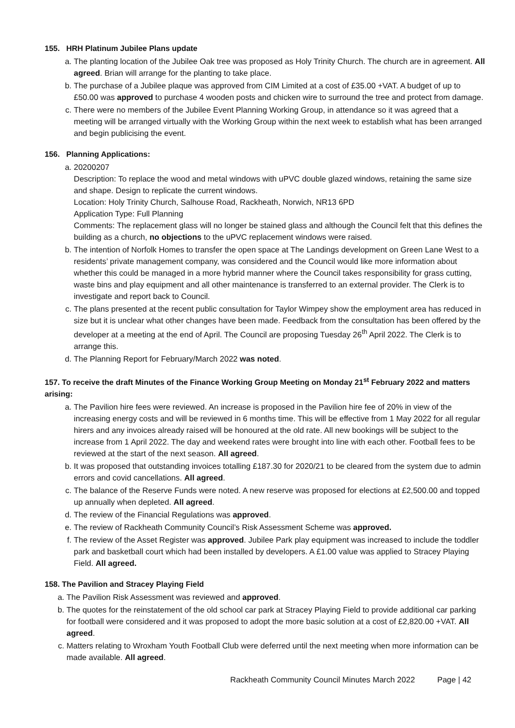155. HRH Platinum Jubilee Plans update
a. The planting location of the Jubilee Oak tree was proposed as Holy Trinity Church. The church are in agreement. All agreed. Brian will arrange for the planting to take place.
b. The purchase of a Jubilee plaque was approved from CIM Limited at a cost of £35.00 +VAT. A budget of up to £50.00 was approved to purchase 4 wooden posts and chicken wire to surround the tree and protect from damage.
c. There were no members of the Jubilee Event Planning Working Group, in attendance so it was agreed that a meeting will be arranged virtually with the Working Group within the next week to establish what has been arranged and begin publicising the event.
156. Planning Applications:
a. 20200207
Description: To replace the wood and metal windows with uPVC double glazed windows, retaining the same size and shape. Design to replicate the current windows.
Location: Holy Trinity Church, Salhouse Road, Rackheath, Norwich, NR13 6PD
Application Type: Full Planning
Comments: The replacement glass will no longer be stained glass and although the Council felt that this defines the building as a church, no objections to the uPVC replacement windows were raised.
b. The intention of Norfolk Homes to transfer the open space at The Landings development on Green Lane West to a residents’ private management company, was considered and the Council would like more information about whether this could be managed in a more hybrid manner where the Council takes responsibility for grass cutting, waste bins and play equipment and all other maintenance is transferred to an external provider. The Clerk is to investigate and report back to Council.
c. The plans presented at the recent public consultation for Taylor Wimpey show the employment area has reduced in size but it is unclear what other changes have been made. Feedback from the consultation has been offered by the developer at a meeting at the end of April. The Council are proposing Tuesday 26<sup>th</sup> April 2022. The Clerk is to arrange this.
d. The Planning Report for February/March 2022 was noted.
157. To receive the draft Minutes of the Finance Working Group Meeting on Monday 21<sup>st</sup> February 2022 and matters arising:
a. The Pavilion hire fees were reviewed. An increase is proposed in the Pavilion hire fee of 20% in view of the increasing energy costs and will be reviewed in 6 months time. This will be effective from 1 May 2022 for all regular hirers and any invoices already raised will be honoured at the old rate. All new bookings will be subject to the increase from 1 April 2022. The day and weekend rates were brought into line with each other. Football fees to be reviewed at the start of the next season. All agreed.
b. It was proposed that outstanding invoices totalling £187.30 for 2020/21 to be cleared from the system due to admin errors and covid cancellations. All agreed.
c. The balance of the Reserve Funds were noted. A new reserve was proposed for elections at £2,500.00 and topped up annually when depleted. All agreed.
d. The review of the Financial Regulations was approved.
e. The review of Rackheath Community Council’s Risk Assessment Scheme was approved.
f. The review of the Asset Register was approved. Jubilee Park play equipment was increased to include the toddler park and basketball court which had been installed by developers. A £1.00 value was applied to Stracey Playing Field. All agreed.
158. The Pavilion and Stracey Playing Field
a. The Pavilion Risk Assessment was reviewed and approved.
b. The quotes for the reinstatement of the old school car park at Stracey Playing Field to provide additional car parking for football were considered and it was proposed to adopt the more basic solution at a cost of £2,820.00 +VAT. All agreed.
c. Matters relating to Wroxham Youth Football Club were deferred until the next meeting when more information can be made available. All agreed.
Rackheath Community Council Minutes March 2022 Page | 42